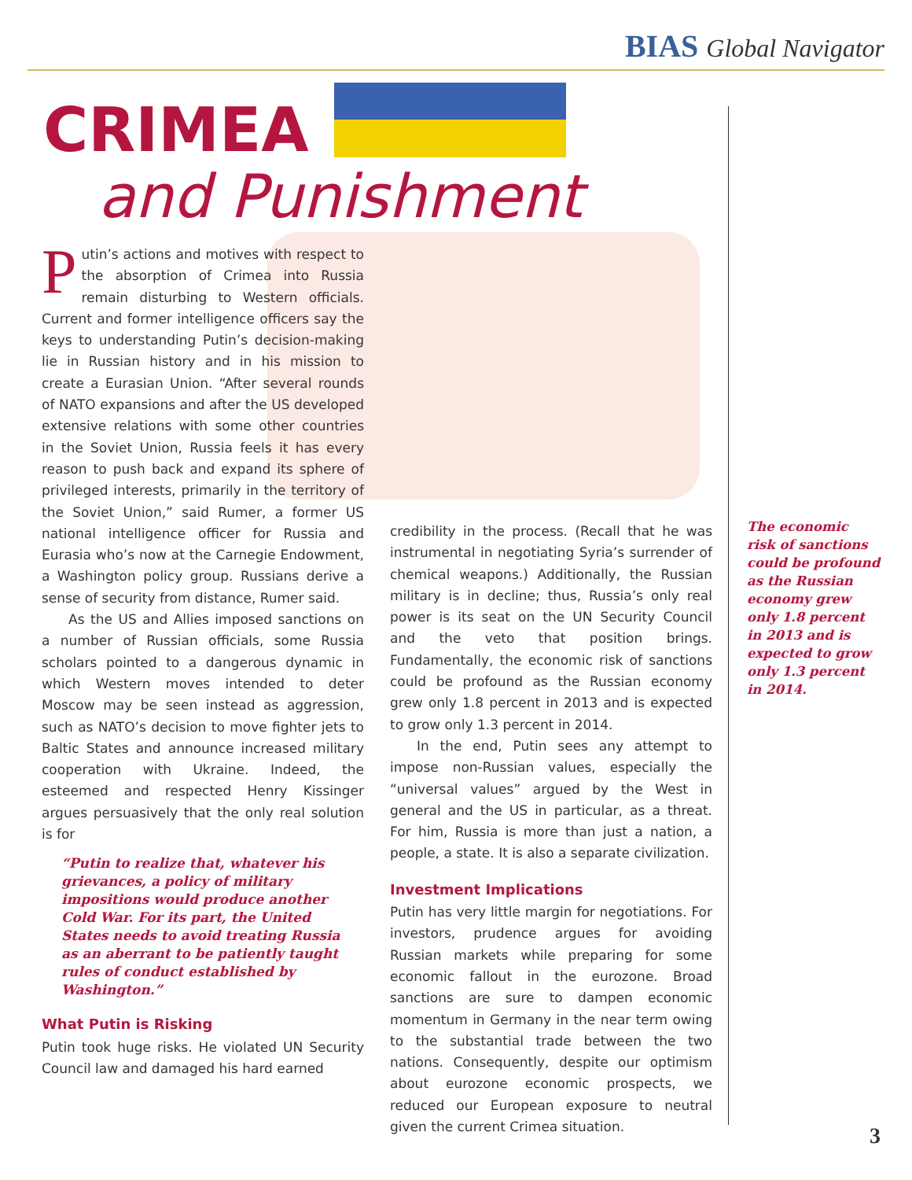BIAS Global Navigator
CRIMEA
and Punishment
Putin’s actions and motives with respect to the absorption of Crimea into Russia remain disturbing to Western officials. Current and former intelligence officers say the keys to understanding Putin’s decision-making lie in Russian history and in his mission to create a Eurasian Union. “After several rounds of NATO expansions and after the US developed extensive relations with some other countries in the Soviet Union, Russia feels it has every reason to push back and expand its sphere of privileged interests, primarily in the territory of the Soviet Union,” said Rumer, a former US national intelligence officer for Russia and Eurasia who’s now at the Carnegie Endowment, a Washington policy group. Russians derive a sense of security from distance, Rumer said.
As the US and Allies imposed sanctions on a number of Russian officials, some Russia scholars pointed to a dangerous dynamic in which Western moves intended to deter Moscow may be seen instead as aggression, such as NATO’s decision to move fighter jets to Baltic States and announce increased military cooperation with Ukraine. Indeed, the esteemed and respected Henry Kissinger argues persuasively that the only real solution is for
“Putin to realize that, whatever his grievances, a policy of military impositions would produce another Cold War. For its part, the United States needs to avoid treating Russia as an aberrant to be patiently taught rules of conduct established by Washington.”
What Putin is Risking
Putin took huge risks. He violated UN Security Council law and damaged his hard earned
credibility in the process. (Recall that he was instrumental in negotiating Syria’s surrender of chemical weapons.) Additionally, the Russian military is in decline; thus, Russia’s only real power is its seat on the UN Security Council and the veto that position brings. Fundamentally, the economic risk of sanctions could be profound as the Russian economy grew only 1.8 percent in 2013 and is expected to grow only 1.3 percent in 2014.
In the end, Putin sees any attempt to impose non-Russian values, especially the “universal values” argued by the West in general and the US in particular, as a threat. For him, Russia is more than just a nation, a people, a state. It is also a separate civilization.
Investment Implications
Putin has very little margin for negotiations. For investors, prudence argues for avoiding Russian markets while preparing for some economic fallout in the eurozone. Broad sanctions are sure to dampen economic momentum in Germany in the near term owing to the substantial trade between the two nations. Consequently, despite our optimism about eurozone economic prospects, we reduced our European exposure to neutral given the current Crimea situation.
The economic risk of sanctions could be profound as the Russian economy grew only 1.8 percent in 2013 and is expected to grow only 1.3 percent in 2014.
3